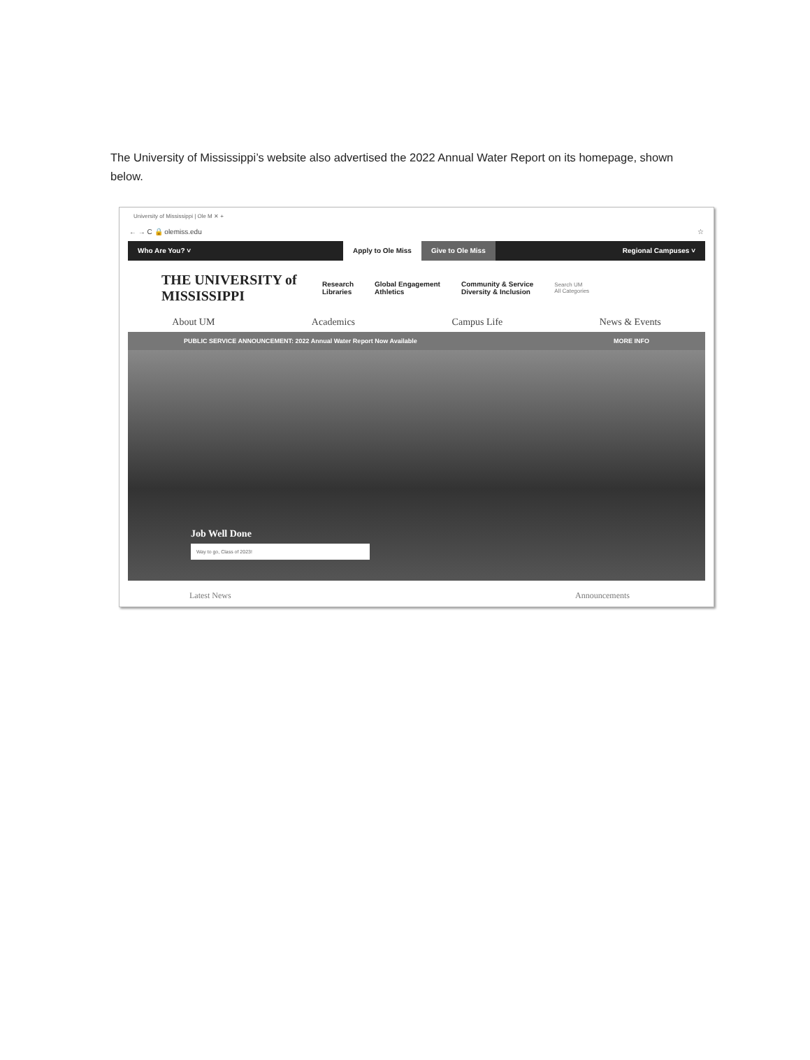The University of Mississippi’s website also advertised the 2022 Annual Water Report on its homepage, shown below.
University of Mississippi | Ole M ✕ +
← → C 🔒 olemiss.edu ☆
Who Are You? ˅ Apply to Ole Miss Give to Ole Miss Regional Campuses ˅
THE UNIVERSITY of MISSISSIPPI
Research
Libraries
Global Engagement
Athletics
Community & Service
Diversity & Inclusion
Search UM
All Categories
About UM Academics Campus Life News & Events
PUBLIC SERVICE ANNOUNCEMENT: 2022 Annual Water Report Now Available MORE INFO
Job Well Done
Way to go, Class of 2023!
Latest News Announcements